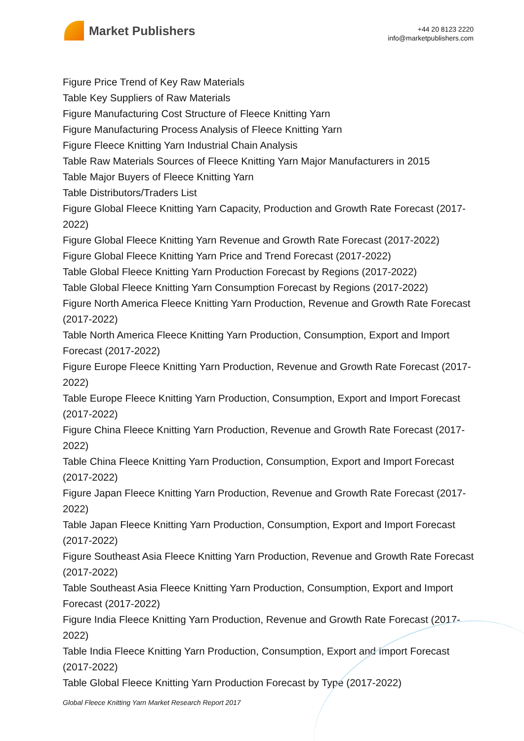Market Publishers
+44 20 8123 2220
info@marketpublishers.com
Figure Price Trend of Key Raw Materials
Table Key Suppliers of Raw Materials
Figure Manufacturing Cost Structure of Fleece Knitting Yarn
Figure Manufacturing Process Analysis of Fleece Knitting Yarn
Figure Fleece Knitting Yarn Industrial Chain Analysis
Table Raw Materials Sources of Fleece Knitting Yarn Major Manufacturers in 2015
Table Major Buyers of Fleece Knitting Yarn
Table Distributors/Traders List
Figure Global Fleece Knitting Yarn Capacity, Production and Growth Rate Forecast (2017-2022)
Figure Global Fleece Knitting Yarn Revenue and Growth Rate Forecast (2017-2022)
Figure Global Fleece Knitting Yarn Price and Trend Forecast (2017-2022)
Table Global Fleece Knitting Yarn Production Forecast by Regions (2017-2022)
Table Global Fleece Knitting Yarn Consumption Forecast by Regions (2017-2022)
Figure North America Fleece Knitting Yarn Production, Revenue and Growth Rate Forecast (2017-2022)
Table North America Fleece Knitting Yarn Production, Consumption, Export and Import Forecast (2017-2022)
Figure Europe Fleece Knitting Yarn Production, Revenue and Growth Rate Forecast (2017-2022)
Table Europe Fleece Knitting Yarn Production, Consumption, Export and Import Forecast (2017-2022)
Figure China Fleece Knitting Yarn Production, Revenue and Growth Rate Forecast (2017-2022)
Table China Fleece Knitting Yarn Production, Consumption, Export and Import Forecast (2017-2022)
Figure Japan Fleece Knitting Yarn Production, Revenue and Growth Rate Forecast (2017-2022)
Table Japan Fleece Knitting Yarn Production, Consumption, Export and Import Forecast (2017-2022)
Figure Southeast Asia Fleece Knitting Yarn Production, Revenue and Growth Rate Forecast (2017-2022)
Table Southeast Asia Fleece Knitting Yarn Production, Consumption, Export and Import Forecast (2017-2022)
Figure India Fleece Knitting Yarn Production, Revenue and Growth Rate Forecast (2017-2022)
Table India Fleece Knitting Yarn Production, Consumption, Export and Import Forecast (2017-2022)
Table Global Fleece Knitting Yarn Production Forecast by Type (2017-2022)
Global Fleece Knitting Yarn Market Research Report 2017